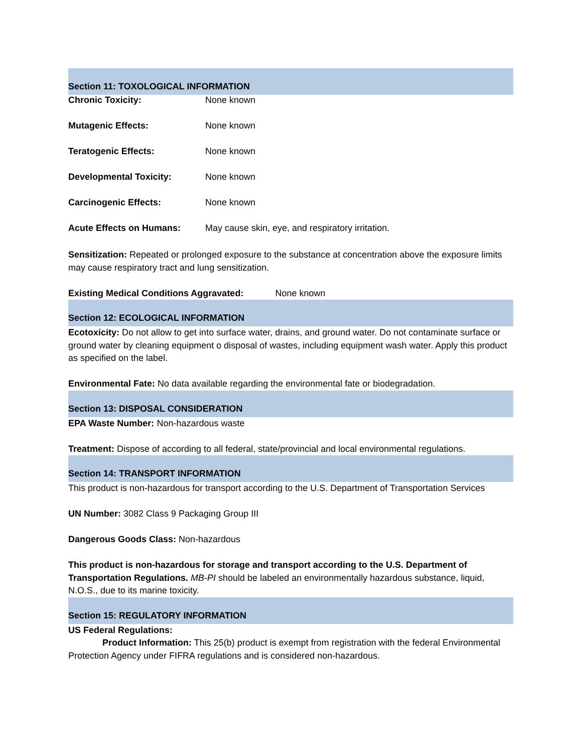Section 11: TOXOLOGICAL INFORMATION
Chronic Toxicity: None known
Mutagenic Effects: None known
Teratogenic Effects: None known
Developmental Toxicity: None known
Carcinogenic Effects: None known
Acute Effects on Humans: May cause skin, eye, and respiratory irritation.
Sensitization: Repeated or prolonged exposure to the substance at concentration above the exposure limits may cause respiratory tract and lung sensitization.
Existing Medical Conditions Aggravated: None known
Section 12: ECOLOGICAL INFORMATION
Ecotoxicity: Do not allow to get into surface water, drains, and ground water. Do not contaminate surface or ground water by cleaning equipment o disposal of wastes, including equipment wash water. Apply this product as specified on the label.
Environmental Fate: No data available regarding the environmental fate or biodegradation.
Section 13: DISPOSAL CONSIDERATION
EPA Waste Number: Non-hazardous waste
Treatment: Dispose of according to all federal, state/provincial and local environmental regulations.
Section 14: TRANSPORT INFORMATION
This product is non-hazardous for transport according to the U.S. Department of Transportation Services
UN Number: 3082 Class 9 Packaging Group III
Dangerous Goods Class: Non-hazardous
This product is non-hazardous for storage and transport according to the U.S. Department of Transportation Regulations. MB-PI should be labeled an environmentally hazardous substance, liquid, N.O.S., due to its marine toxicity.
Section 15: REGULATORY INFORMATION
US Federal Regulations:
Product Information: This 25(b) product is exempt from registration with the federal Environmental Protection Agency under FIFRA regulations and is considered non-hazardous.